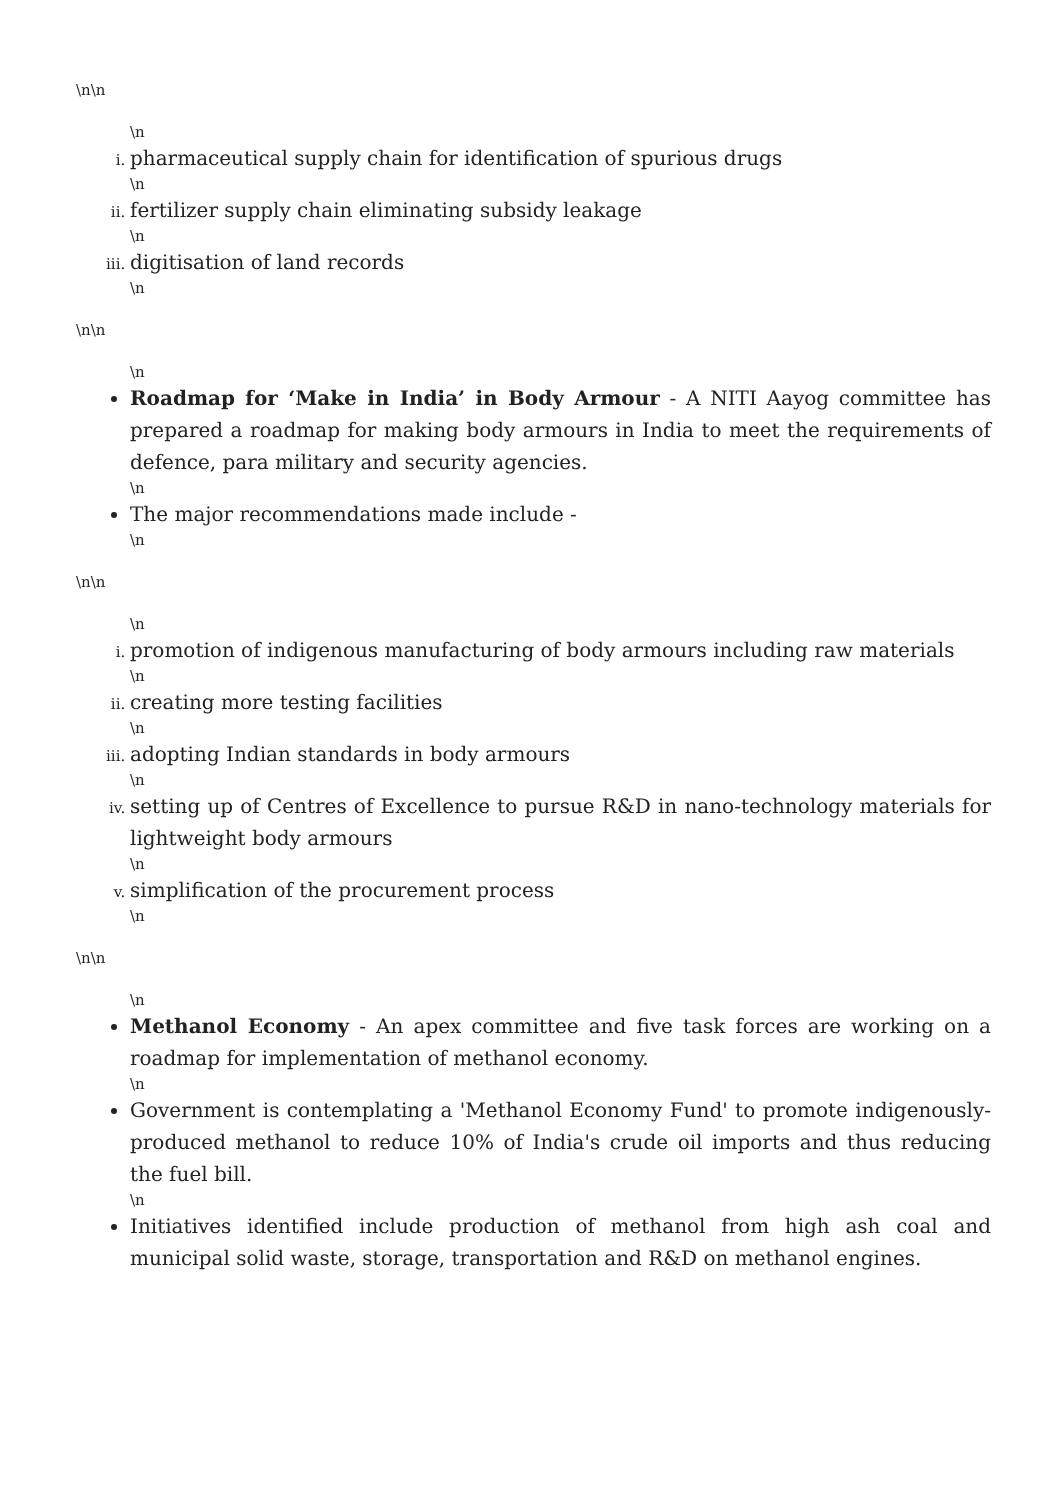\n\n
\n
pharmaceutical supply chain for identification of spurious drugs
\n
fertilizer supply chain eliminating subsidy leakage
\n
digitisation of land records
\n
\n\n
\n
Roadmap for ‘Make in India’ in Body Armour - A NITI Aayog committee has prepared a roadmap for making body armours in India to meet the requirements of defence, para military and security agencies.
\n
The major recommendations made include -
\n
\n\n
\n
promotion of indigenous manufacturing of body armours including raw materials
\n
creating more testing facilities
\n
adopting Indian standards in body armours
\n
setting up of Centres of Excellence to pursue R&D in nano-technology materials for lightweight body armours
\n
simplification of the procurement process
\n
\n\n
\n
Methanol Economy - An apex committee and five task forces are working on a roadmap for implementation of methanol economy.
\n
Government is contemplating a 'Methanol Economy Fund' to promote indigenously-produced methanol to reduce 10% of India's crude oil imports and thus reducing the fuel bill.
\n
Initiatives identified include production of methanol from high ash coal and municipal solid waste, storage, transportation and R&D on methanol engines.